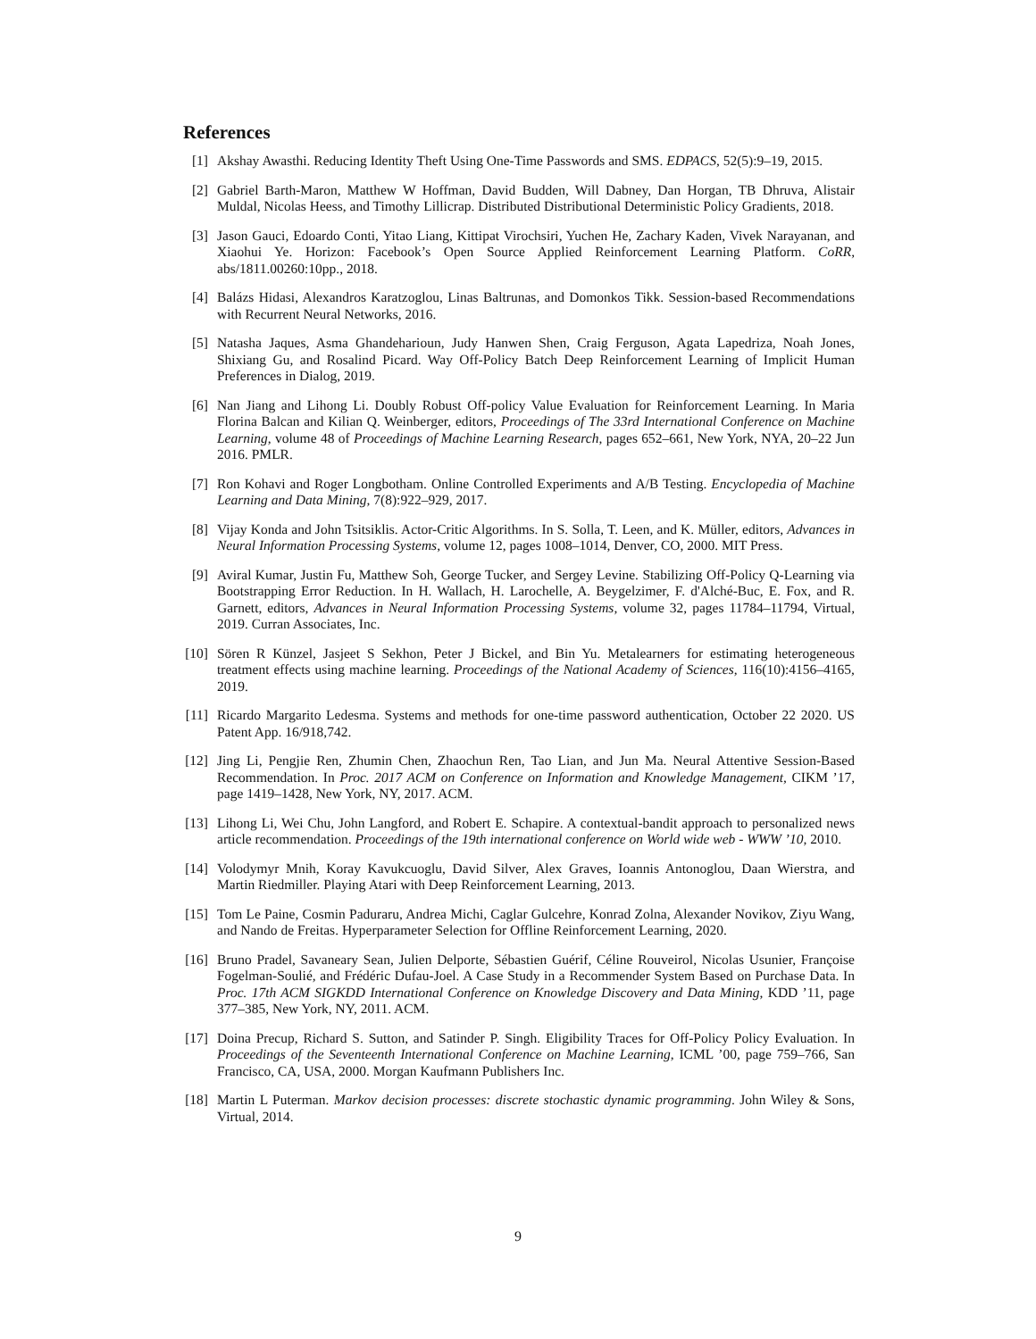References
[1] Akshay Awasthi. Reducing Identity Theft Using One-Time Passwords and SMS. EDPACS, 52(5):9–19, 2015.
[2] Gabriel Barth-Maron, Matthew W Hoffman, David Budden, Will Dabney, Dan Horgan, TB Dhruva, Alistair Muldal, Nicolas Heess, and Timothy Lillicrap. Distributed Distributional Deterministic Policy Gradients, 2018.
[3] Jason Gauci, Edoardo Conti, Yitao Liang, Kittipat Virochsiri, Yuchen He, Zachary Kaden, Vivek Narayanan, and Xiaohui Ye. Horizon: Facebook’s Open Source Applied Reinforcement Learning Platform. CoRR, abs/1811.00260:10pp., 2018.
[4] Balázs Hidasi, Alexandros Karatzoglou, Linas Baltrunas, and Domonkos Tikk. Session-based Recommendations with Recurrent Neural Networks, 2016.
[5] Natasha Jaques, Asma Ghandeharioun, Judy Hanwen Shen, Craig Ferguson, Agata Lapedriza, Noah Jones, Shixiang Gu, and Rosalind Picard. Way Off-Policy Batch Deep Reinforcement Learning of Implicit Human Preferences in Dialog, 2019.
[6] Nan Jiang and Lihong Li. Doubly Robust Off-policy Value Evaluation for Reinforcement Learning. In Maria Florina Balcan and Kilian Q. Weinberger, editors, Proceedings of The 33rd International Conference on Machine Learning, volume 48 of Proceedings of Machine Learning Research, pages 652–661, New York, NYA, 20–22 Jun 2016. PMLR.
[7] Ron Kohavi and Roger Longbotham. Online Controlled Experiments and A/B Testing. Encyclopedia of Machine Learning and Data Mining, 7(8):922–929, 2017.
[8] Vijay Konda and John Tsitsiklis. Actor-Critic Algorithms. In S. Solla, T. Leen, and K. Müller, editors, Advances in Neural Information Processing Systems, volume 12, pages 1008–1014, Denver, CO, 2000. MIT Press.
[9] Aviral Kumar, Justin Fu, Matthew Soh, George Tucker, and Sergey Levine. Stabilizing Off-Policy Q-Learning via Bootstrapping Error Reduction. In H. Wallach, H. Larochelle, A. Beygelzimer, F. d'Alché-Buc, E. Fox, and R. Garnett, editors, Advances in Neural Information Processing Systems, volume 32, pages 11784–11794, Virtual, 2019. Curran Associates, Inc.
[10] Sören R Künzel, Jasjeet S Sekhon, Peter J Bickel, and Bin Yu. Metalearners for estimating heterogeneous treatment effects using machine learning. Proceedings of the National Academy of Sciences, 116(10):4156–4165, 2019.
[11] Ricardo Margarito Ledesma. Systems and methods for one-time password authentication, October 22 2020. US Patent App. 16/918,742.
[12] Jing Li, Pengjie Ren, Zhumin Chen, Zhaochun Ren, Tao Lian, and Jun Ma. Neural Attentive Session-Based Recommendation. In Proc. 2017 ACM on Conference on Information and Knowledge Management, CIKM ’17, page 1419–1428, New York, NY, 2017. ACM.
[13] Lihong Li, Wei Chu, John Langford, and Robert E. Schapire. A contextual-bandit approach to personalized news article recommendation. Proceedings of the 19th international conference on World wide web - WWW ’10, 2010.
[14] Volodymyr Mnih, Koray Kavukcuoglu, David Silver, Alex Graves, Ioannis Antonoglou, Daan Wierstra, and Martin Riedmiller. Playing Atari with Deep Reinforcement Learning, 2013.
[15] Tom Le Paine, Cosmin Paduraru, Andrea Michi, Caglar Gulcehre, Konrad Zolna, Alexander Novikov, Ziyu Wang, and Nando de Freitas. Hyperparameter Selection for Offline Reinforcement Learning, 2020.
[16] Bruno Pradel, Savaneary Sean, Julien Delporte, Sébastien Guérif, Céline Rouveirol, Nicolas Usunier, Françoise Fogelman-Soulié, and Frédéric Dufau-Joel. A Case Study in a Recommender System Based on Purchase Data. In Proc. 17th ACM SIGKDD International Conference on Knowledge Discovery and Data Mining, KDD ’11, page 377–385, New York, NY, 2011. ACM.
[17] Doina Precup, Richard S. Sutton, and Satinder P. Singh. Eligibility Traces for Off-Policy Policy Evaluation. In Proceedings of the Seventeenth International Conference on Machine Learning, ICML ’00, page 759–766, San Francisco, CA, USA, 2000. Morgan Kaufmann Publishers Inc.
[18] Martin L Puterman. Markov decision processes: discrete stochastic dynamic programming. John Wiley & Sons, Virtual, 2014.
9